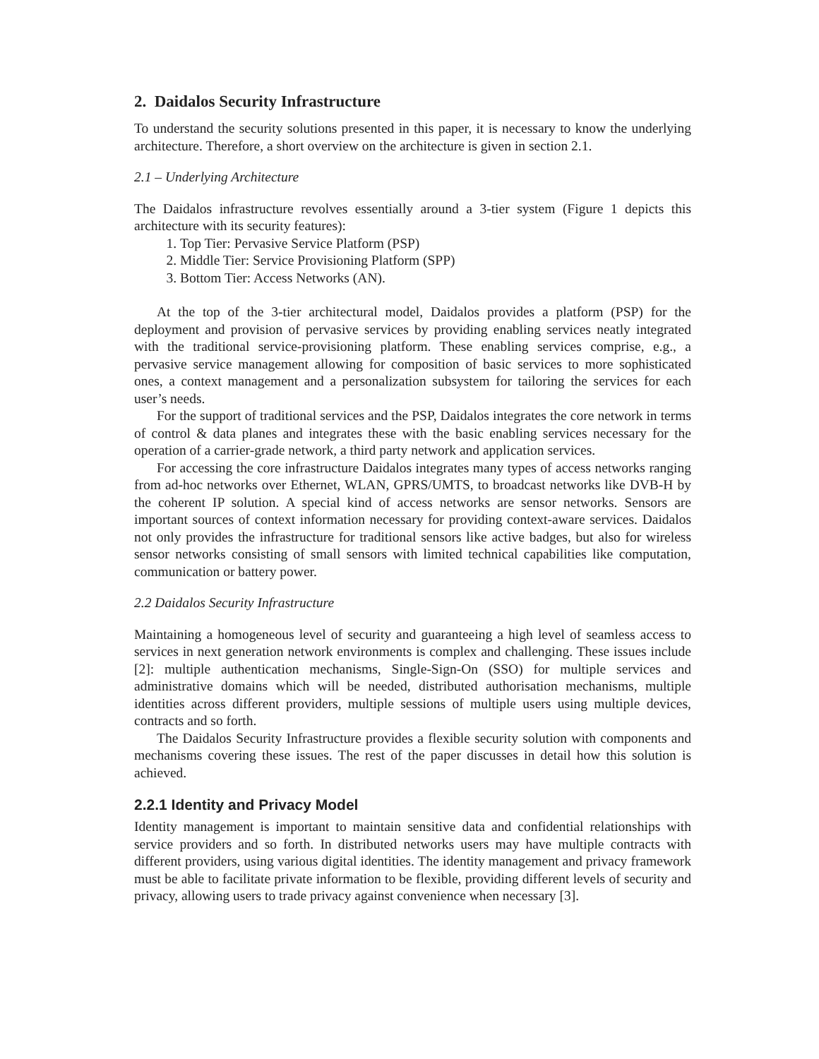2. Daidalos Security Infrastructure
To understand the security solutions presented in this paper, it is necessary to know the underlying architecture. Therefore, a short overview on the architecture is given in section 2.1.
2.1 – Underlying Architecture
The Daidalos infrastructure revolves essentially around a 3-tier system (Figure 1 depicts this architecture with its security features):
1. Top Tier: Pervasive Service Platform (PSP)
2. Middle Tier: Service Provisioning Platform (SPP)
3. Bottom Tier: Access Networks (AN).
At the top of the 3-tier architectural model, Daidalos provides a platform (PSP) for the deployment and provision of pervasive services by providing enabling services neatly integrated with the traditional service-provisioning platform. These enabling services comprise, e.g., a pervasive service management allowing for composition of basic services to more sophisticated ones, a context management and a personalization subsystem for tailoring the services for each user’s needs.
For the support of traditional services and the PSP, Daidalos integrates the core network in terms of control & data planes and integrates these with the basic enabling services necessary for the operation of a carrier-grade network, a third party network and application services.
For accessing the core infrastructure Daidalos integrates many types of access networks ranging from ad-hoc networks over Ethernet, WLAN, GPRS/UMTS, to broadcast networks like DVB-H by the coherent IP solution. A special kind of access networks are sensor networks. Sensors are important sources of context information necessary for providing context-aware services. Daidalos not only provides the infrastructure for traditional sensors like active badges, but also for wireless sensor networks consisting of small sensors with limited technical capabilities like computation, communication or battery power.
2.2 Daidalos Security Infrastructure
Maintaining a homogeneous level of security and guaranteeing a high level of seamless access to services in next generation network environments is complex and challenging. These issues include [2]: multiple authentication mechanisms, Single-Sign-On (SSO) for multiple services and administrative domains which will be needed, distributed authorisation mechanisms, multiple identities across different providers, multiple sessions of multiple users using multiple devices, contracts and so forth.
The Daidalos Security Infrastructure provides a flexible security solution with components and mechanisms covering these issues. The rest of the paper discusses in detail how this solution is achieved.
2.2.1 Identity and Privacy Model
Identity management is important to maintain sensitive data and confidential relationships with service providers and so forth. In distributed networks users may have multiple contracts with different providers, using various digital identities. The identity management and privacy framework must be able to facilitate private information to be flexible, providing different levels of security and privacy, allowing users to trade privacy against convenience when necessary [3].